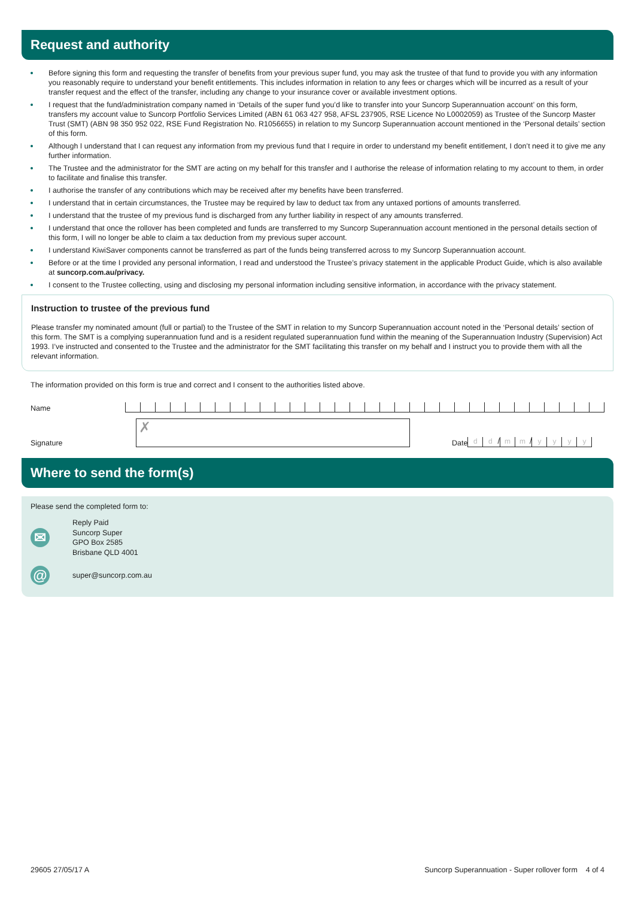Request and authority
Before signing this form and requesting the transfer of benefits from your previous super fund, you may ask the trustee of that fund to provide you with any information you reasonably require to understand your benefit entitlements. This includes information in relation to any fees or charges which will be incurred as a result of your transfer request and the effect of the transfer, including any change to your insurance cover or available investment options.
I request that the fund/administration company named in ‘Details of the super fund you’d like to transfer into your Suncorp Superannuation account’ on this form, transfers my account value to Suncorp Portfolio Services Limited (ABN 61 063 427 958, AFSL 237905, RSE Licence No L0002059) as Trustee of the Suncorp Master Trust (SMT) (ABN 98 350 952 022, RSE Fund Registration No. R1056655) in relation to my Suncorp Superannuation account mentioned in the ‘Personal details’ section of this form.
Although I understand that I can request any information from my previous fund that I require in order to understand my benefit entitlement, I don’t need it to give me any further information.
The Trustee and the administrator for the SMT are acting on my behalf for this transfer and I authorise the release of information relating to my account to them, in order to facilitate and finalise this transfer.
I authorise the transfer of any contributions which may be received after my benefits have been transferred.
I understand that in certain circumstances, the Trustee may be required by law to deduct tax from any untaxed portions of amounts transferred.
I understand that the trustee of my previous fund is discharged from any further liability in respect of any amounts transferred.
I understand that once the rollover has been completed and funds are transferred to my Suncorp Superannuation account mentioned in the personal details section of this form, I will no longer be able to claim a tax deduction from my previous super account.
I understand KiwiSaver components cannot be transferred as part of the funds being transferred across to my Suncorp Superannuation account.
Before or at the time I provided any personal information, I read and understood the Trustee’s privacy statement in the applicable Product Guide, which is also available at suncorp.com.au/privacy.
I consent to the Trustee collecting, using and disclosing my personal information including sensitive information, in accordance with the privacy statement.
Instruction to trustee of the previous fund
Please transfer my nominated amount (full or partial) to the Trustee of the SMT in relation to my Suncorp Superannuation account noted in the ‘Personal details’ section of this form. The SMT is a complying superannuation fund and is a resident regulated superannuation fund within the meaning of the Superannuation Industry (Supervision) Act 1993. I’ve instructed and consented to the Trustee and the administrator for the SMT facilitating this transfer on my behalf and I instruct you to provide them with all the relevant information.
The information provided on this form is true and correct and I consent to the authorities listed above.
Name
Signature
✗
Date
dd / mm / yyyy
Where to send the form(s)
Please send the completed form to:
✉
Reply Paid
Suncorp Super
GPO Box 2585
Brisbane QLD 4001
@
super@suncorp.com.au
29605 27/05/17 A Suncorp Superannuation - Super rollover form 4 of 4